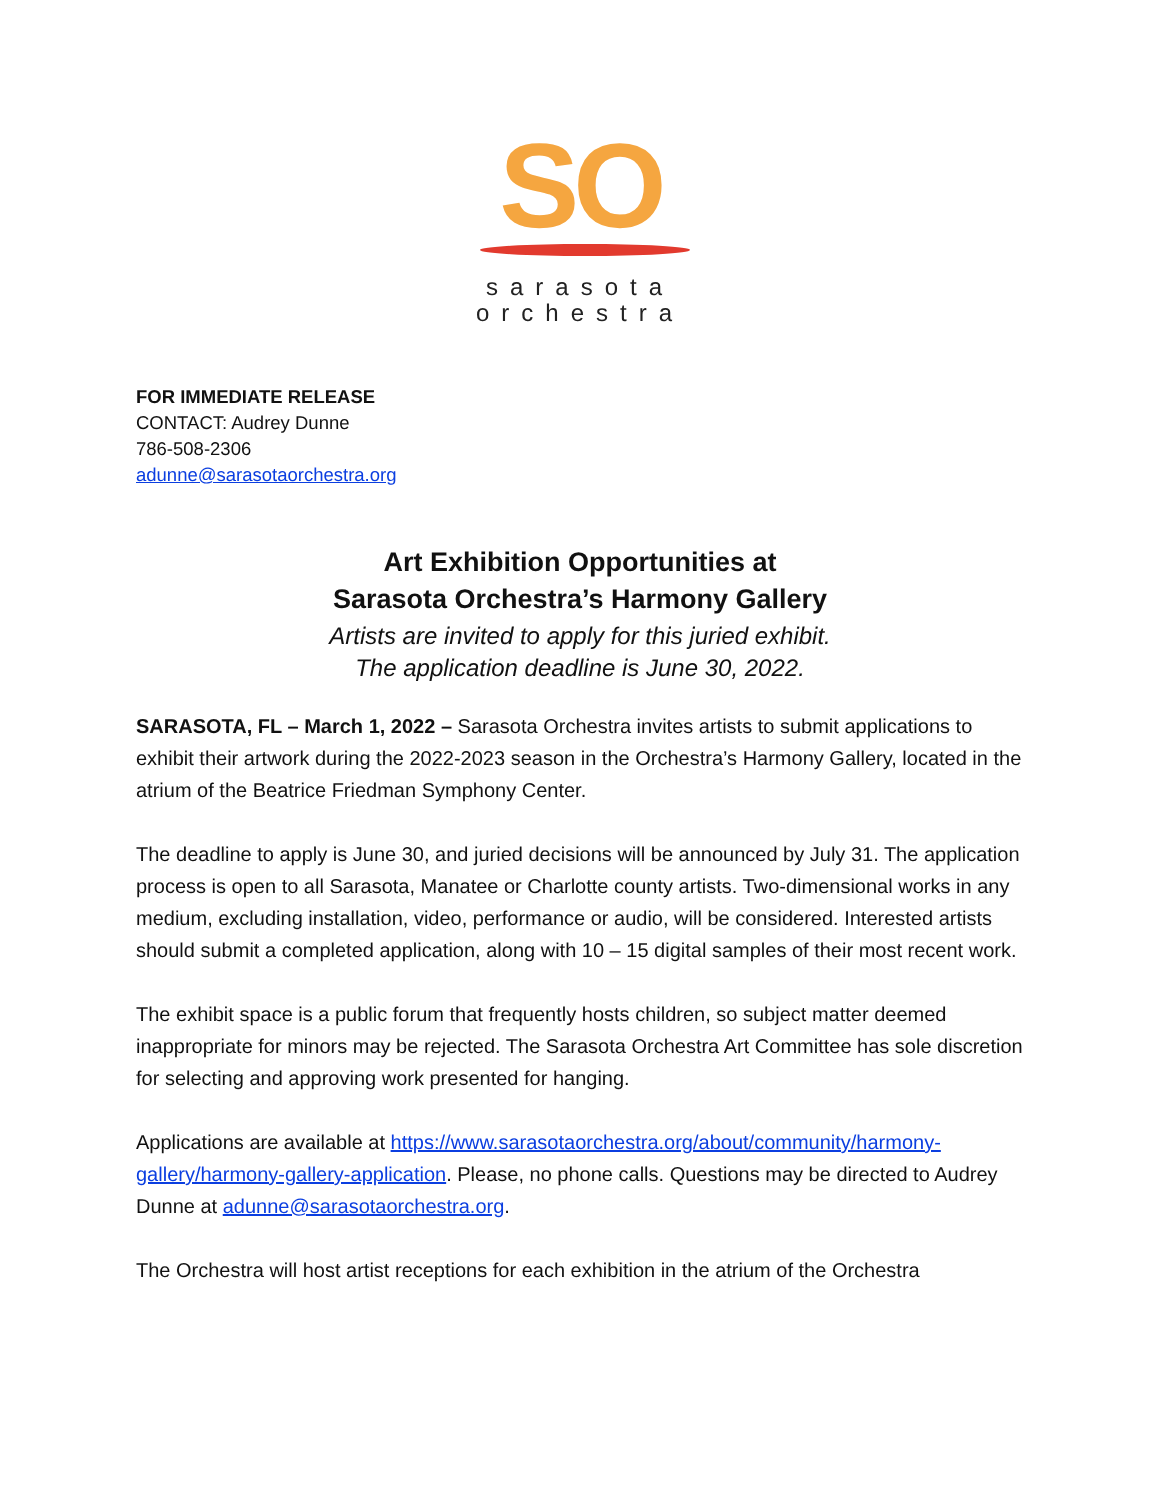SO
sarasota
orchestra
FOR IMMEDIATE RELEASE
CONTACT: Audrey Dunne
786-508-2306
adunne@sarasotaorchestra.org
Art Exhibition Opportunities at
Sarasota Orchestra’s Harmony Gallery
Artists are invited to apply for this juried exhibit.
The application deadline is June 30, 2022.
SARASOTA, FL – March 1, 2022 – Sarasota Orchestra invites artists to submit applications to exhibit their artwork during the 2022-2023 season in the Orchestra’s Harmony Gallery, located in the atrium of the Beatrice Friedman Symphony Center.
The deadline to apply is June 30, and juried decisions will be announced by July 31. The application process is open to all Sarasota, Manatee or Charlotte county artists. Two-dimensional works in any medium, excluding installation, video, performance or audio, will be considered. Interested artists should submit a completed application, along with 10 – 15 digital samples of their most recent work.
The exhibit space is a public forum that frequently hosts children, so subject matter deemed inappropriate for minors may be rejected. The Sarasota Orchestra Art Committee has sole discretion for selecting and approving work presented for hanging.
Applications are available at https://www.sarasotaorchestra.org/about/community/harmony-gallery/harmony-gallery-application. Please, no phone calls. Questions may be directed to Audrey Dunne at adunne@sarasotaorchestra.org.
The Orchestra will host artist receptions for each exhibition in the atrium of the Orchestra